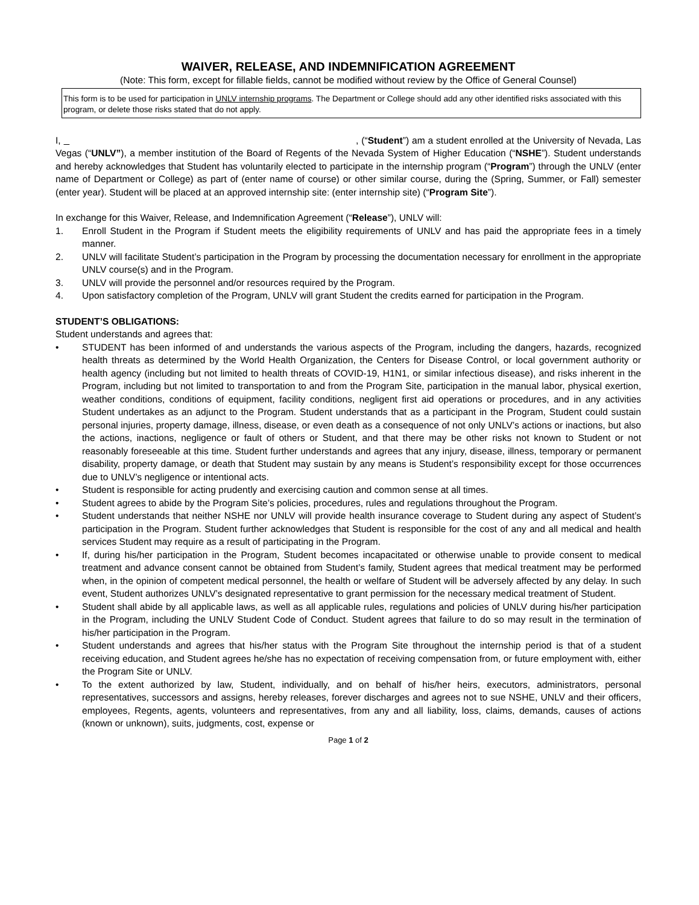WAIVER, RELEASE, AND INDEMNIFICATION AGREEMENT
(Note: This form, except for fillable fields, cannot be modified without review by the Office of General Counsel)
This form is to be used for participation in UNLV internship programs. The Department or College should add any other identified risks associated with this program, or delete those risks stated that do not apply.
I, , (“Student”) am a student enrolled at the University of Nevada, Las Vegas (“UNLV”), a member institution of the Board of Regents of the Nevada System of Higher Education (“NSHE”). Student understands and hereby acknowledges that Student has voluntarily elected to participate in the internship program (“Program”) through the UNLV (enter name of Department or College) as part of (enter name of course) or other similar course, during the (Spring, Summer, or Fall) semester (enter year). Student will be placed at an approved internship site: (enter internship site) (“Program Site”).
In exchange for this Waiver, Release, and Indemnification Agreement (“Release”), UNLV will:
1. Enroll Student in the Program if Student meets the eligibility requirements of UNLV and has paid the appropriate fees in a timely manner.
2. UNLV will facilitate Student’s participation in the Program by processing the documentation necessary for enrollment in the appropriate UNLV course(s) and in the Program.
3. UNLV will provide the personnel and/or resources required by the Program.
4. Upon satisfactory completion of the Program, UNLV will grant Student the credits earned for participation in the Program.
STUDENT’S OBLIGATIONS:
Student understands and agrees that:
• STUDENT has been informed of and understands the various aspects of the Program, including the dangers, hazards, recognized health threats as determined by the World Health Organization, the Centers for Disease Control, or local government authority or health agency (including but not limited to health threats of COVID-19, H1N1, or similar infectious disease), and risks inherent in the Program, including but not limited to transportation to and from the Program Site, participation in the manual labor, physical exertion, weather conditions, conditions of equipment, facility conditions, negligent first aid operations or procedures, and in any activities Student undertakes as an adjunct to the Program. Student understands that as a participant in the Program, Student could sustain personal injuries, property damage, illness, disease, or even death as a consequence of not only UNLV’s actions or inactions, but also the actions, inactions, negligence or fault of others or Student, and that there may be other risks not known to Student or not reasonably foreseeable at this time. Student further understands and agrees that any injury, disease, illness, temporary or permanent disability, property damage, or death that Student may sustain by any means is Student’s responsibility except for those occurrences due to UNLV’s negligence or intentional acts.
• Student is responsible for acting prudently and exercising caution and common sense at all times.
• Student agrees to abide by the Program Site’s policies, procedures, rules and regulations throughout the Program.
• Student understands that neither NSHE nor UNLV will provide health insurance coverage to Student during any aspect of Student’s participation in the Program. Student further acknowledges that Student is responsible for the cost of any and all medical and health services Student may require as a result of participating in the Program.
• If, during his/her participation in the Program, Student becomes incapacitated or otherwise unable to provide consent to medical treatment and advance consent cannot be obtained from Student’s family, Student agrees that medical treatment may be performed when, in the opinion of competent medical personnel, the health or welfare of Student will be adversely affected by any delay. In such event, Student authorizes UNLV’s designated representative to grant permission for the necessary medical treatment of Student.
• Student shall abide by all applicable laws, as well as all applicable rules, regulations and policies of UNLV during his/her participation in the Program, including the UNLV Student Code of Conduct. Student agrees that failure to do so may result in the termination of his/her participation in the Program.
• Student understands and agrees that his/her status with the Program Site throughout the internship period is that of a student receiving education, and Student agrees he/she has no expectation of receiving compensation from, or future employment with, either the Program Site or UNLV.
• To the extent authorized by law, Student, individually, and on behalf of his/her heirs, executors, administrators, personal representatives, successors and assigns, hereby releases, forever discharges and agrees not to sue NSHE, UNLV and their officers, employees, Regents, agents, volunteers and representatives, from any and all liability, loss, claims, demands, causes of actions (known or unknown), suits, judgments, cost, expense or
Page 1 of 2